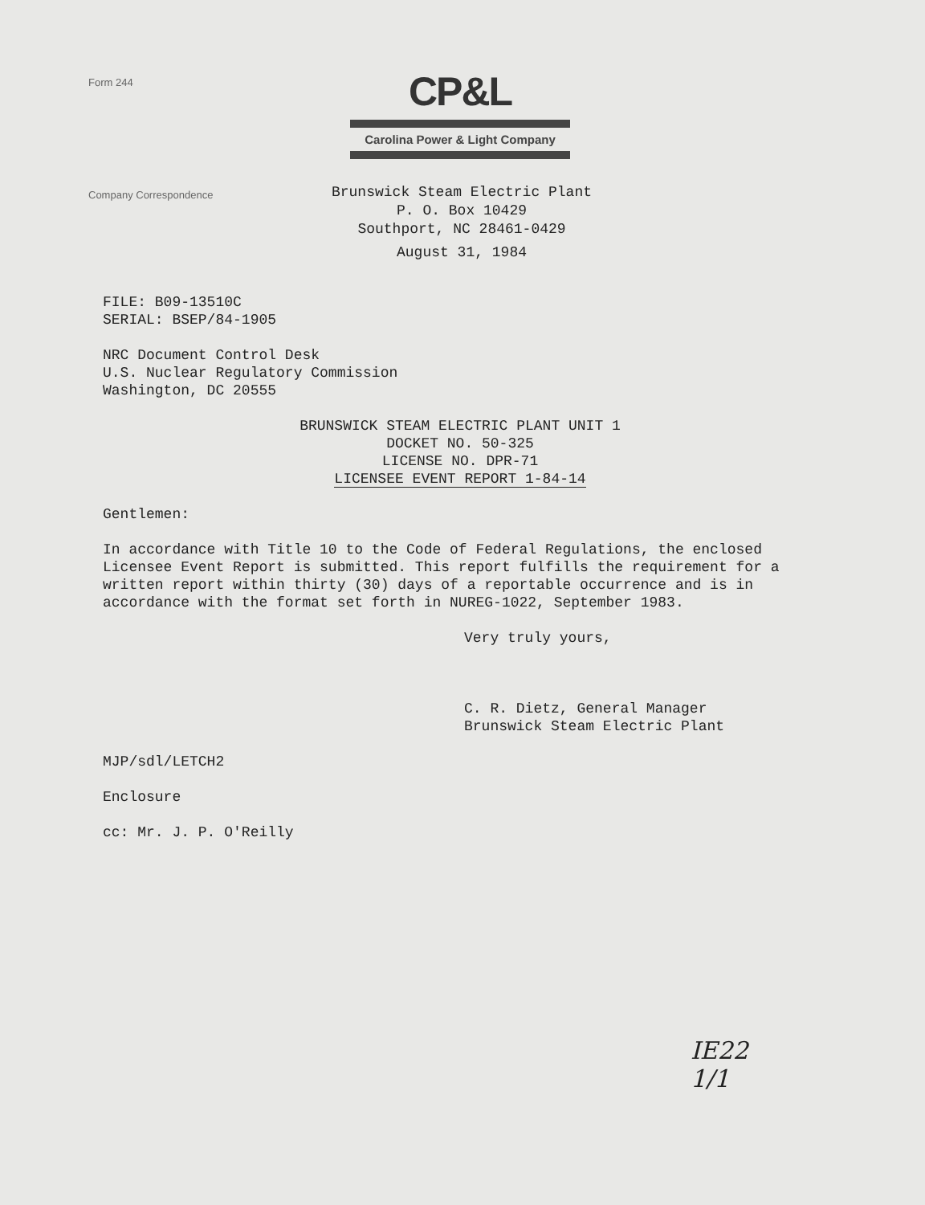Form 244
CP&L
Carolina Power & Light Company
Company Correspondence
Brunswick Steam Electric Plant
P. O. Box 10429
Southport, NC 28461-0429
August 31, 1984
FILE: B09-13510C
SERIAL: BSEP/84-1905
NRC Document Control Desk
U.S. Nuclear Regulatory Commission
Washington, DC 20555
BRUNSWICK STEAM ELECTRIC PLANT UNIT 1
DOCKET NO. 50-325
LICENSE NO. DPR-71
LICENSEE EVENT REPORT 1-84-14
Gentlemen:
In accordance with Title 10 to the Code of Federal Regulations, the enclosed Licensee Event Report is submitted. This report fulfills the requirement for a written report within thirty (30) days of a reportable occurrence and is in accordance with the format set forth in NUREG-1022, September 1983.
Very truly yours,
C. R. Dietz, General Manager
Brunswick Steam Electric Plant
MJP/sdl/LETCH2
Enclosure
cc: Mr. J. P. O'Reilly
IE22
1/1